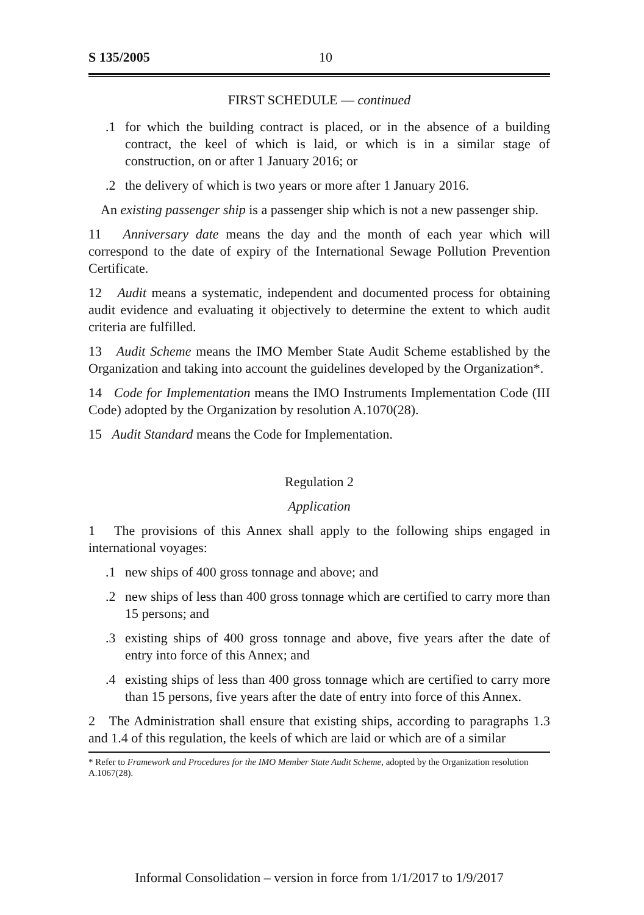S 135/2005 10
FIRST SCHEDULE — continued
.1 for which the building contract is placed, or in the absence of a building contract, the keel of which is laid, or which is in a similar stage of construction, on or after 1 January 2016; or
.2 the delivery of which is two years or more after 1 January 2016.
An existing passenger ship is a passenger ship which is not a new passenger ship.
11 Anniversary date means the day and the month of each year which will correspond to the date of expiry of the International Sewage Pollution Prevention Certificate.
12 Audit means a systematic, independent and documented process for obtaining audit evidence and evaluating it objectively to determine the extent to which audit criteria are fulfilled.
13 Audit Scheme means the IMO Member State Audit Scheme established by the Organization and taking into account the guidelines developed by the Organization*.
14 Code for Implementation means the IMO Instruments Implementation Code (III Code) adopted by the Organization by resolution A.1070(28).
15 Audit Standard means the Code for Implementation.
Regulation 2
Application
1 The provisions of this Annex shall apply to the following ships engaged in international voyages:
.1 new ships of 400 gross tonnage and above; and
.2 new ships of less than 400 gross tonnage which are certified to carry more than 15 persons; and
.3 existing ships of 400 gross tonnage and above, five years after the date of entry into force of this Annex; and
.4 existing ships of less than 400 gross tonnage which are certified to carry more than 15 persons, five years after the date of entry into force of this Annex.
2 The Administration shall ensure that existing ships, according to paragraphs 1.3 and 1.4 of this regulation, the keels of which are laid or which are of a similar
* Refer to Framework and Procedures for the IMO Member State Audit Scheme, adopted by the Organization resolution A.1067(28).
Informal Consolidation – version in force from 1/1/2017 to 1/9/2017